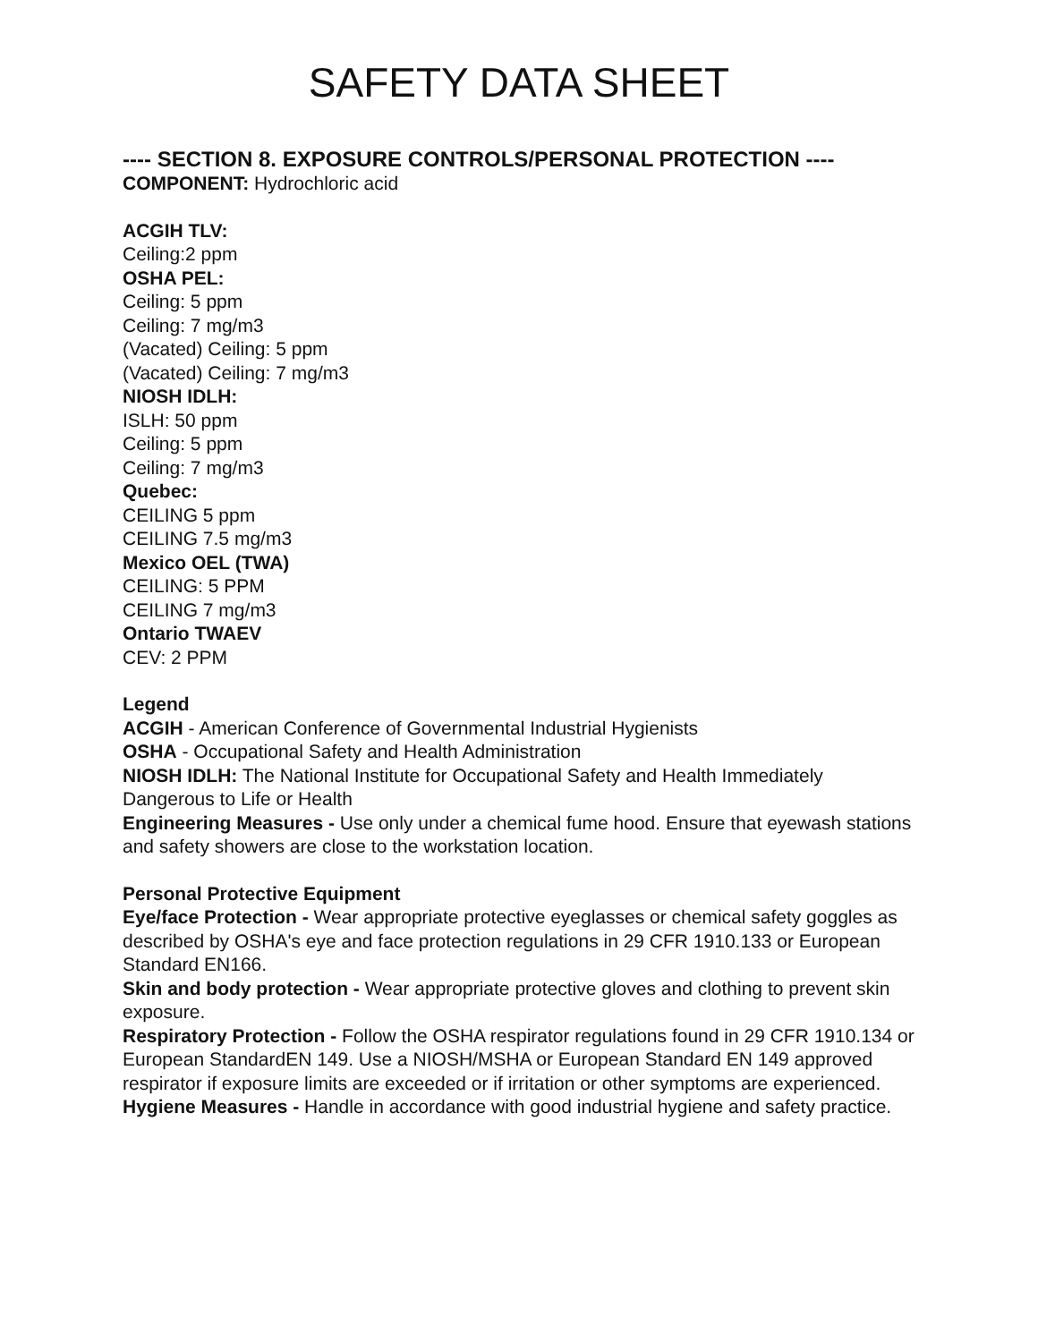SAFETY DATA SHEET
---- SECTION 8. EXPOSURE CONTROLS/PERSONAL PROTECTION ----
COMPONENT: Hydrochloric acid
ACGIH TLV:
Ceiling:2 ppm
OSHA PEL:
Ceiling: 5 ppm
Ceiling: 7 mg/m3
(Vacated) Ceiling: 5 ppm
(Vacated) Ceiling: 7 mg/m3
NIOSH IDLH:
ISLH: 50 ppm
Ceiling: 5 ppm
Ceiling: 7 mg/m3
Quebec:
CEILING 5 ppm
CEILING 7.5 mg/m3
Mexico OEL (TWA)
CEILING: 5 PPM
CEILING 7 mg/m3
Ontario TWAEV
CEV: 2 PPM
Legend
ACGIH - American Conference of Governmental Industrial Hygienists
OSHA - Occupational Safety and Health Administration
NIOSH IDLH: The National Institute for Occupational Safety and Health Immediately Dangerous to Life or Health
Engineering Measures - Use only under a chemical fume hood. Ensure that eyewash stations and safety showers are close to the workstation location.
Personal Protective Equipment
Eye/face Protection - Wear appropriate protective eyeglasses or chemical safety goggles as described by OSHA's eye and face protection regulations in 29 CFR 1910.133 or European Standard EN166.
Skin and body protection - Wear appropriate protective gloves and clothing to prevent skin exposure.
Respiratory Protection - Follow the OSHA respirator regulations found in 29 CFR 1910.134 or European StandardEN 149. Use a NIOSH/MSHA or European Standard EN 149 approved respirator if exposure limits are exceeded or if irritation or other symptoms are experienced.
Hygiene Measures - Handle in accordance with good industrial hygiene and safety practice.